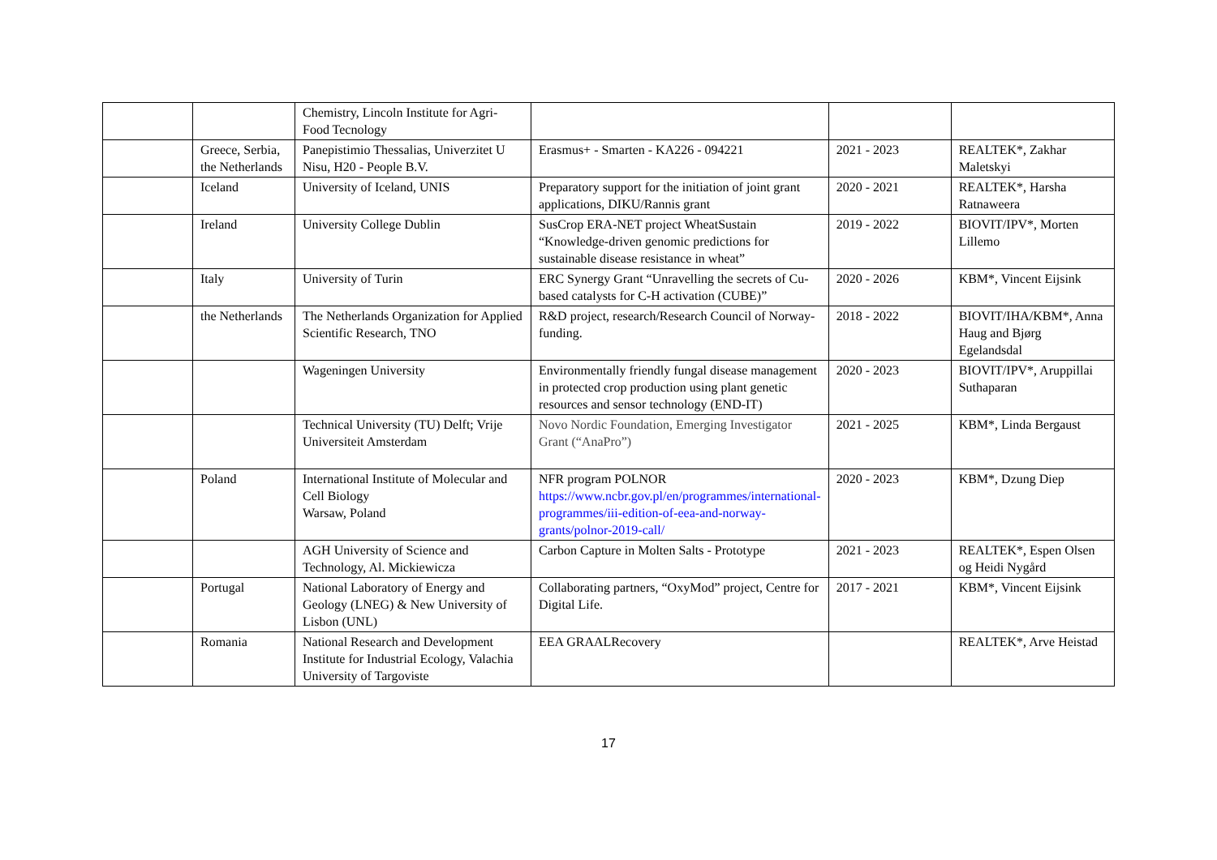| | | Chemistry, Lincoln Institute for Agri-Food Tecnology | | | |
| | Greece, Serbia, the Netherlands | Panepistimio Thessalias, Univerzitet U Nisu, H20 - People B.V. | Erasmus+ - Smarten - KA226 - 094221 | 2021 - 2023 | REALTEK*, Zakhar Maletskyi |
| | Iceland | University of Iceland, UNIS | Preparatory support for the initiation of joint grant applications, DIKU/Rannis grant | 2020 - 2021 | REALTEK*, Harsha Ratnaweera |
| | Ireland | University College Dublin | SusCrop ERA-NET project WheatSustain “Knowledge-driven genomic predictions for sustainable disease resistance in wheat” | 2019 - 2022 | BIOVIT/IPV*, Morten Lillemo |
| | Italy | University of Turin | ERC Synergy Grant “Unravelling the secrets of Cu-based catalysts for C-H activation (CUBE)” | 2020 - 2026 | KBM*, Vincent Eijsink |
| | the Netherlands | The Netherlands Organization for Applied Scientific Research, TNO | R&D project, research/Research Council of Norway- funding. | 2018 - 2022 | BIOVIT/IHA/KBM*, Anna Haug and Bjørg Egelandsdal |
| | | Wageningen University | Environmentally friendly fungal disease management in protected crop production using plant genetic resources and sensor technology (END-IT) | 2020 - 2023 | BIOVIT/IPV*, Aruppillai Suthaparan |
| | | Technical University (TU) Delft; Vrije Universiteit Amsterdam | Novo Nordic Foundation, Emerging Investigator Grant (“AnaPro”) | 2021 - 2025 | KBM*, Linda Bergaust |
| | Poland | International Institute of Molecular and Cell Biology Warsaw, Poland | NFR program POLNOR https://www.ncbr.gov.pl/en/programmes/international-programmes/iii-edition-of-eea-and-norway-grants/polnor-2019-call/ | 2020 - 2023 | KBM*, Dzung Diep |
| | | AGH University of Science and Technology, Al. Mickiewicza | Carbon Capture in Molten Salts - Prototype | 2021 - 2023 | REALTEK*, Espen Olsen og Heidi Nygård |
| | Portugal | National Laboratory of Energy and Geology (LNEG) & New University of Lisbon (UNL) | Collaborating partners, “OxyMod” project, Centre for Digital Life. | 2017 - 2021 | KBM*, Vincent Eijsink |
| | Romania | National Research and Development Institute for Industrial Ecology, Valachia University of Targoviste | EEA GRAALRecovery | | REALTEK*, Arve Heistad |
17